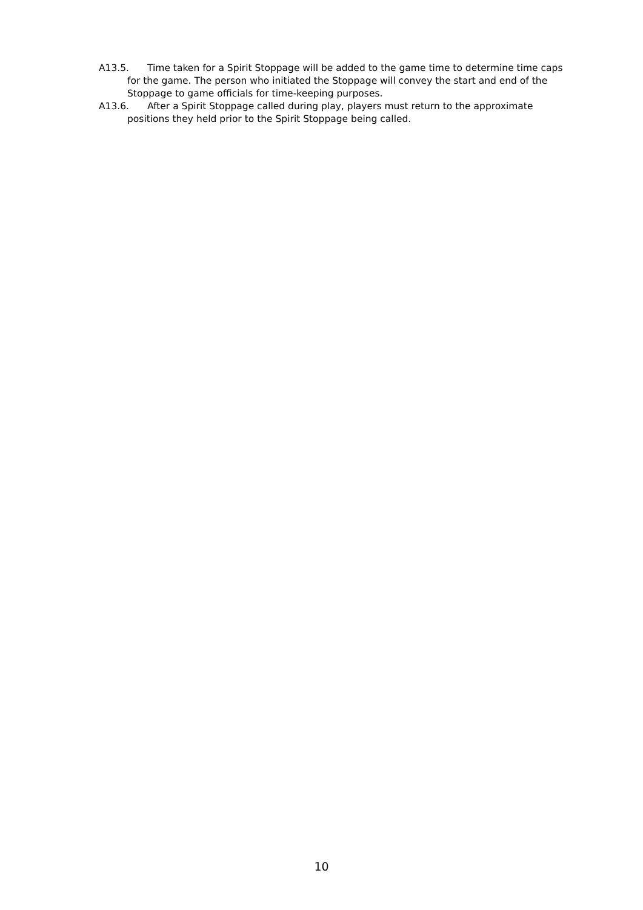A13.5. Time taken for a Spirit Stoppage will be added to the game time to determine time caps for the game. The person who initiated the Stoppage will convey the start and end of the Stoppage to game officials for time-keeping purposes.
A13.6. After a Spirit Stoppage called during play, players must return to the approximate positions they held prior to the Spirit Stoppage being called.
10